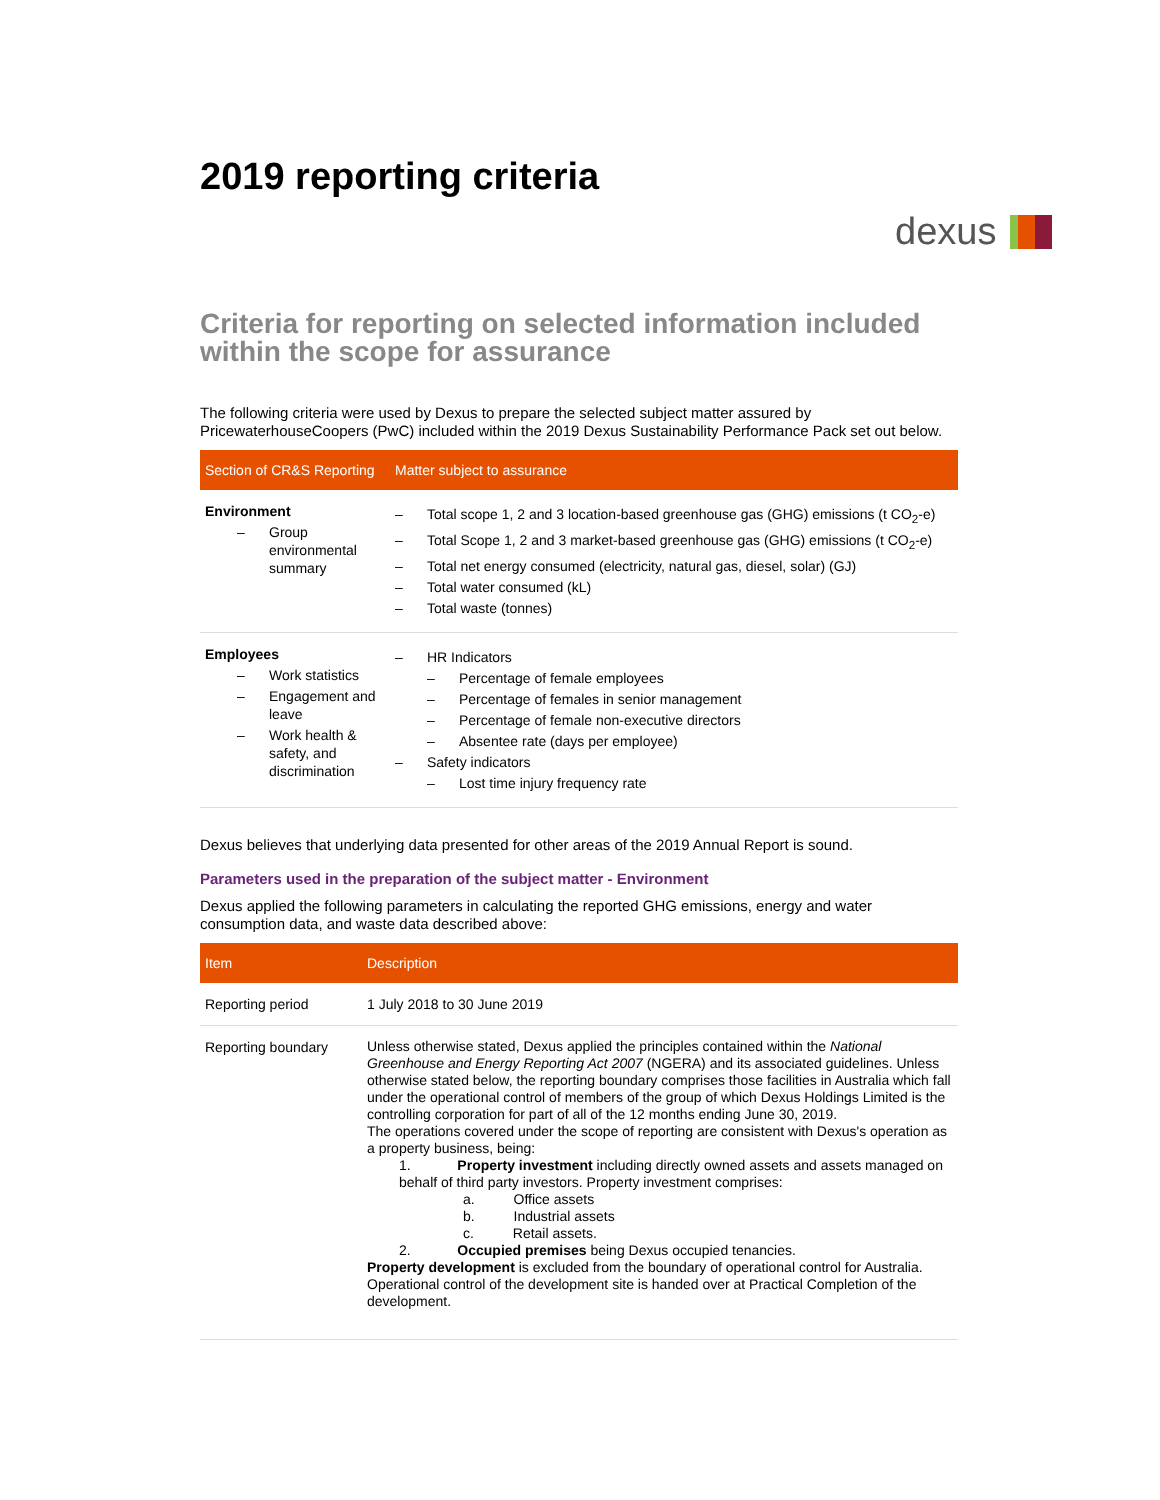2019 reporting criteria
dexus
Criteria for reporting on selected information included within the scope for assurance
The following criteria were used by Dexus to prepare the selected subject matter assured by PricewaterhouseCoopers (PwC) included within the 2019 Dexus Sustainability Performance Pack set out below.
| Section of CR&S Reporting | Matter subject to assurance |
| --- | --- |
| Environment – Group environmental summary | – Total scope 1, 2 and 3 location-based greenhouse gas (GHG) emissions (t CO<sub>2</sub>-e) – Total Scope 1, 2 and 3 market-based greenhouse gas (GHG) emissions (t CO<sub>2</sub>-e) – Total net energy consumed (electricity, natural gas, diesel, solar) (GJ) – Total water consumed (kL) – Total waste (tonnes) |
| Employees – Work statistics – Engagement and leave – Work health & safety, and discrimination | – HR Indicators – Percentage of female employees – Percentage of females in senior management – Percentage of female non-executive directors – Absentee rate (days per employee) – Safety indicators – Lost time injury frequency rate |
Dexus believes that underlying data presented for other areas of the 2019 Annual Report is sound.
Parameters used in the preparation of the subject matter - Environment
Dexus applied the following parameters in calculating the reported GHG emissions, energy and water consumption data, and waste data described above:
| Item | Description |
| --- | --- |
| Reporting period | 1 July 2018 to 30 June 2019 |
| Reporting boundary | Unless otherwise stated, Dexus applied the principles contained within the National Greenhouse and Energy Reporting Act 2007 (NGERA) and its associated guidelines. Unless otherwise stated below, the reporting boundary comprises those facilities in Australia which fall under the operational control of members of the group of which Dexus Holdings Limited is the controlling corporation for part of all of the 12 months ending June 30, 2019. The operations covered under the scope of reporting are consistent with Dexus's operation as a property business, being: 1. Property investment including directly owned assets and assets managed on behalf of third party investors. Property investment comprises: a. Office assets b. Industrial assets c. Retail assets. 2. Occupied premises being Dexus occupied tenancies. Property development is excluded from the boundary of operational control for Australia. Operational control of the development site is handed over at Practical Completion of the development. |